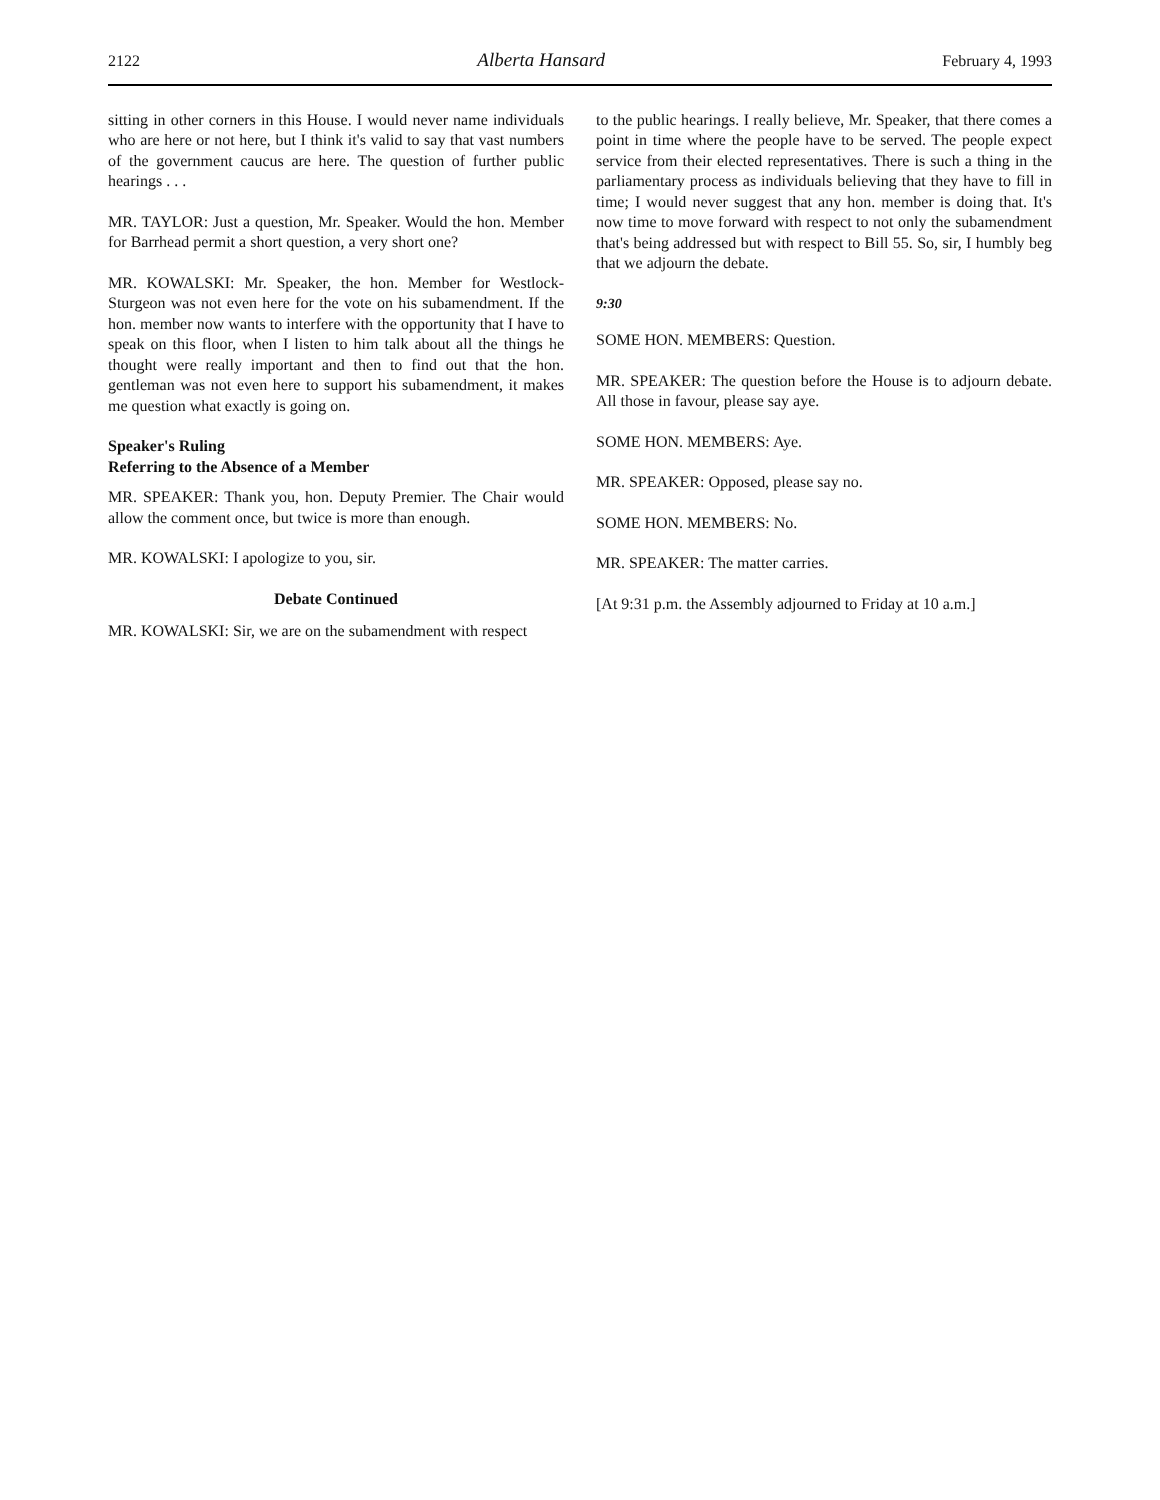2122 Alberta Hansard February 4, 1993
sitting in other corners in this House. I would never name individuals who are here or not here, but I think it's valid to say that vast numbers of the government caucus are here. The question of further public hearings . . .
MR. TAYLOR: Just a question, Mr. Speaker. Would the hon. Member for Barrhead permit a short question, a very short one?
MR. KOWALSKI: Mr. Speaker, the hon. Member for Westlock-Sturgeon was not even here for the vote on his subamendment. If the hon. member now wants to interfere with the opportunity that I have to speak on this floor, when I listen to him talk about all the things he thought were really important and then to find out that the hon. gentleman was not even here to support his subamendment, it makes me question what exactly is going on.
Speaker's Ruling
Referring to the Absence of a Member
MR. SPEAKER: Thank you, hon. Deputy Premier. The Chair would allow the comment once, but twice is more than enough.
MR. KOWALSKI: I apologize to you, sir.
Debate Continued
MR. KOWALSKI: Sir, we are on the subamendment with respect
to the public hearings. I really believe, Mr. Speaker, that there comes a point in time where the people have to be served. The people expect service from their elected representatives. There is such a thing in the parliamentary process as individuals believing that they have to fill in time; I would never suggest that any hon. member is doing that. It's now time to move forward with respect to not only the subamendment that's being addressed but with respect to Bill 55. So, sir, I humbly beg that we adjourn the debate.
9:30
SOME HON. MEMBERS: Question.
MR. SPEAKER: The question before the House is to adjourn debate. All those in favour, please say aye.
SOME HON. MEMBERS: Aye.
MR. SPEAKER: Opposed, please say no.
SOME HON. MEMBERS: No.
MR. SPEAKER: The matter carries.
[At 9:31 p.m. the Assembly adjourned to Friday at 10 a.m.]